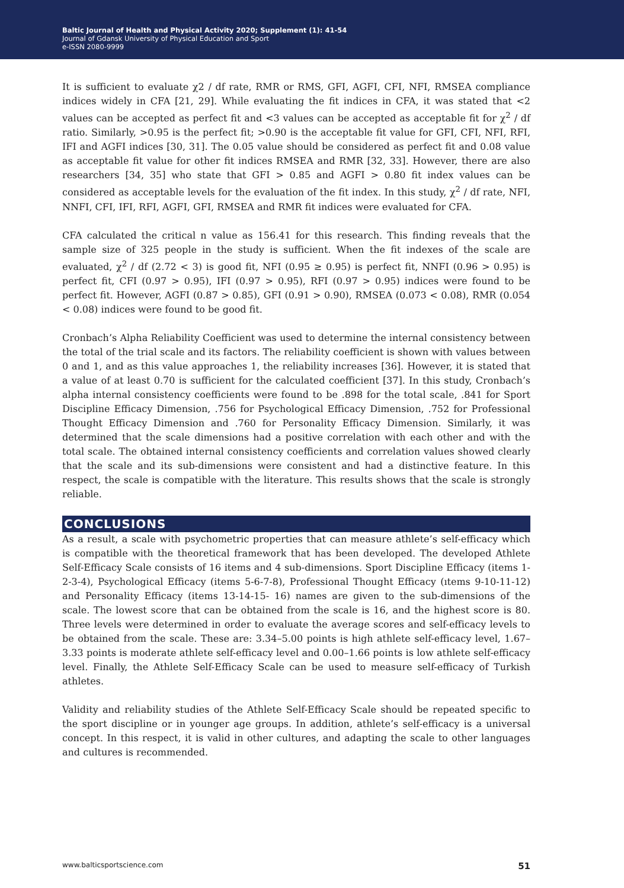Baltic Journal of Health and Physical Activity 2020; Supplement (1): 41-54
Journal of Gdansk University of Physical Education and Sport
e-ISSN 2080-9999
It is sufficient to evaluate χ2 / df rate, RMR or RMS, GFI, AGFI, CFI, NFI, RMSEA compliance indices widely in CFA [21, 29]. While evaluating the fit indices in CFA, it was stated that <2 values can be accepted as perfect fit and <3 values can be accepted as acceptable fit for χ<sup>2</sup> / df ratio. Similarly, >0.95 is the perfect fit; >0.90 is the acceptable fit value for GFI, CFI, NFI, RFI, IFI and AGFI indices [30, 31]. The 0.05 value should be considered as perfect fit and 0.08 value as acceptable fit value for other fit indices RMSEA and RMR [32, 33]. However, there are also researchers [34, 35] who state that GFI > 0.85 and AGFI > 0.80 fit index values can be considered as acceptable levels for the evaluation of the fit index. In this study, χ<sup>2</sup> / df rate, NFI, NNFI, CFI, IFI, RFI, AGFI, GFI, RMSEA and RMR fit indices were evaluated for CFA.
CFA calculated the critical n value as 156.41 for this research. This finding reveals that the sample size of 325 people in the study is sufficient. When the fit indexes of the scale are evaluated, χ<sup>2</sup> / df (2.72 < 3) is good fit, NFI (0.95 ≥ 0.95) is perfect fit, NNFI (0.96 > 0.95) is perfect fit, CFI (0.97 > 0.95), IFI (0.97 > 0.95), RFI (0.97 > 0.95) indices were found to be perfect fit. However, AGFI (0.87 > 0.85), GFI (0.91 > 0.90), RMSEA (0.073 < 0.08), RMR (0.054 < 0.08) indices were found to be good fit.
Cronbach’s Alpha Reliability Coefficient was used to determine the internal consistency between the total of the trial scale and its factors. The reliability coefficient is shown with values between 0 and 1, and as this value approaches 1, the reliability increases [36]. However, it is stated that a value of at least 0.70 is sufficient for the calculated coefficient [37]. In this study, Cronbach’s alpha internal consistency coefficients were found to be .898 for the total scale, .841 for Sport Discipline Efficacy Dimension, .756 for Psychological Efficacy Dimension, .752 for Professional Thought Efficacy Dimension and .760 for Personality Efficacy Dimension. Similarly, it was determined that the scale dimensions had a positive correlation with each other and with the total scale. The obtained internal consistency coefficients and correlation values showed clearly that the scale and its sub-dimensions were consistent and had a distinctive feature. In this respect, the scale is compatible with the literature. This results shows that the scale is strongly reliable.
CONCLUSIONS
As a result, a scale with psychometric properties that can measure athlete’s self-efficacy which is compatible with the theoretical framework that has been developed. The developed Athlete Self-Efficacy Scale consists of 16 items and 4 sub-dimensions. Sport Discipline Efficacy (items 1-2-3-4), Psychological Efficacy (items 5-6-7-8), Professional Thought Efficacy (ıtems 9-10-11-12) and Personality Efficacy (items 13-14-15- 16) names are given to the sub-dimensions of the scale. The lowest score that can be obtained from the scale is 16, and the highest score is 80. Three levels were determined in order to evaluate the average scores and self-efficacy levels to be obtained from the scale. These are: 3.34–5.00 points is high athlete self-efficacy level, 1.67–3.33 points is moderate athlete self-efficacy level and 0.00–1.66 points is low athlete self-efficacy level. Finally, the Athlete Self-Efficacy Scale can be used to measure self-efficacy of Turkish athletes.
Validity and reliability studies of the Athlete Self-Efficacy Scale should be repeated specific to the sport discipline or in younger age groups. In addition, athlete’s self-efficacy is a universal concept. In this respect, it is valid in other cultures, and adapting the scale to other languages and cultures is recommended.
www.balticsportscience.com 51